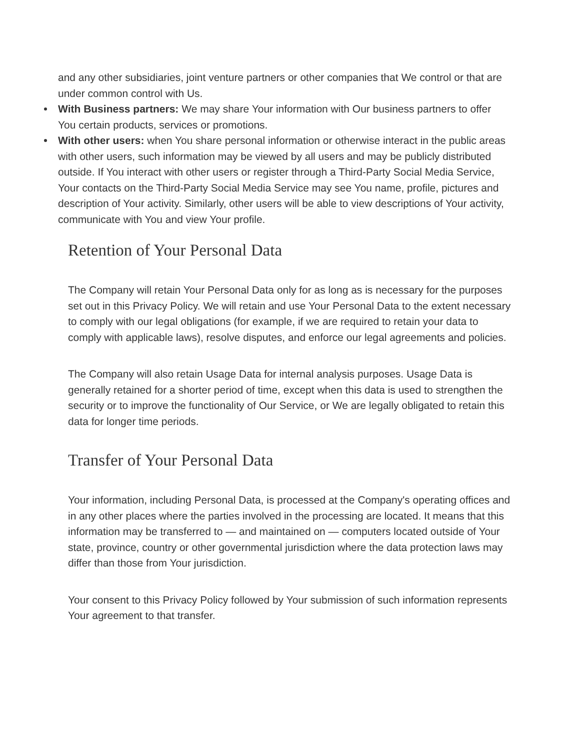and any other subsidiaries, joint venture partners or other companies that We control or that are under common control with Us.
With Business partners: We may share Your information with Our business partners to offer You certain products, services or promotions.
With other users: when You share personal information or otherwise interact in the public areas with other users, such information may be viewed by all users and may be publicly distributed outside. If You interact with other users or register through a Third-Party Social Media Service, Your contacts on the Third-Party Social Media Service may see You name, profile, pictures and description of Your activity. Similarly, other users will be able to view descriptions of Your activity, communicate with You and view Your profile.
Retention of Your Personal Data
The Company will retain Your Personal Data only for as long as is necessary for the purposes set out in this Privacy Policy. We will retain and use Your Personal Data to the extent necessary to comply with our legal obligations (for example, if we are required to retain your data to comply with applicable laws), resolve disputes, and enforce our legal agreements and policies.
The Company will also retain Usage Data for internal analysis purposes. Usage Data is generally retained for a shorter period of time, except when this data is used to strengthen the security or to improve the functionality of Our Service, or We are legally obligated to retain this data for longer time periods.
Transfer of Your Personal Data
Your information, including Personal Data, is processed at the Company's operating offices and in any other places where the parties involved in the processing are located. It means that this information may be transferred to — and maintained on — computers located outside of Your state, province, country or other governmental jurisdiction where the data protection laws may differ than those from Your jurisdiction.
Your consent to this Privacy Policy followed by Your submission of such information represents Your agreement to that transfer.